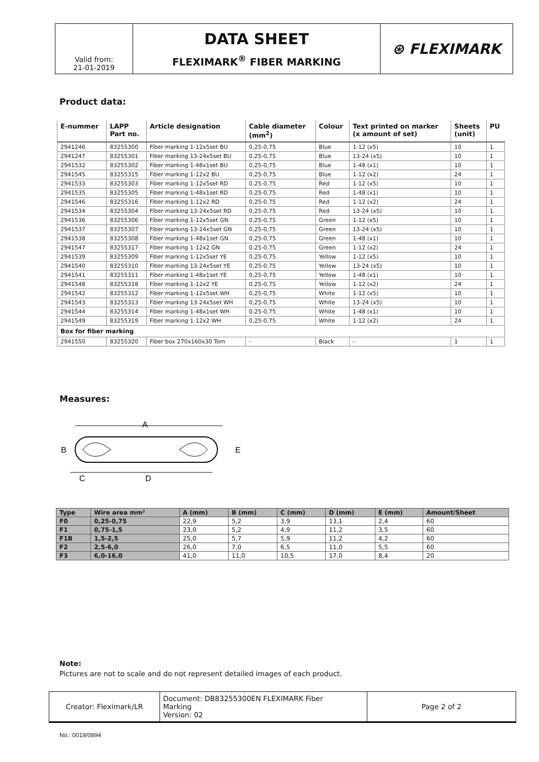| Valid from: 21-01-2019 | DATA SHEET FLEXIMARK<sup>®</sup> FIBER MARKING | ⊛ FLEXIMARK |
Product data:
| E-nummer | LAPP Part no. | Article designation | Cable diameter (mm<sup>2</sup>) | Colour | Text printed on marker (x amount of set) | Sheets (unit) | PU |
| --- | --- | --- | --- | --- | --- | --- | --- |
| 2941246 | 83255300 | Fiber marking 1-12x5set BU | 0,25-0,75 | Blue | 1-12 (x5) | 10 | 1 |
| 2941247 | 83255301 | Fiber marking 13-24x5set BU | 0,25-0,75 | Blue | 13-24 (x5) | 10 | 1 |
| 2941532 | 83255302 | Fiber marking 1-48x1set BU | 0,25-0,75 | Blue | 1-48 (x1) | 10 | 1 |
| 2941545 | 83255315 | Fiber marking 1-12x2 BU | 0,25-0,75 | Blue | 1-12 (x2) | 24 | 1 |
| 2941533 | 83255303 | Fiber marking 1-12x5set RD | 0,25-0,75 | Red | 1-12 (x5) | 10 | 1 |
| 2941535 | 83255305 | Fiber marking 1-48x1set RD | 0,25-0,75 | Red | 1-48 (x1) | 10 | 1 |
| 2941546 | 83255316 | Fiber marking 1-12x2 RD | 0,25-0,75 | Red | 1-12 (x2) | 24 | 1 |
| 2941534 | 83255304 | Fiber marking 13-24x5set RD | 0,25-0,75 | Red | 13-24 (x5) | 10 | 1 |
| 2941536 | 83255306 | Fiber marking 1-12x5set GN | 0,25-0,75 | Green | 1-12 (x5) | 10 | 1 |
| 2941537 | 83255307 | Fiber marking 13-24x5set GN | 0,25-0,75 | Green | 13-24 (x5) | 10 | 1 |
| 2941538 | 83255308 | Fiber marking 1-48x1set GN | 0,25-0,75 | Green | 1-48 (x1) | 10 | 1 |
| 2941547 | 83255317 | Fiber marking 1-12x2 GN | 0,25-0,75 | Green | 1-12 (x2) | 24 | 1 |
| 2941539 | 83255309 | Fiber marking 1-12x5set YE | 0,25-0,75 | Yellow | 1-12 (x5) | 10 | 1 |
| 2941540 | 83255310 | Fiber marking 13-24x5set YE | 0,25-0,75 | Yellow | 13-24 (x5) | 10 | 1 |
| 2941541 | 83255311 | Fiber marking 1-48x1set YE | 0,25-0,75 | Yellow | 1-48 (x1) | 10 | 1 |
| 2941548 | 83255318 | Fiber marking 1-12x2 YE | 0,25-0,75 | Yellow | 1-12 (x2) | 24 | 1 |
| 2941542 | 83255312 | Fiber marking 1-12x5set WH | 0,25-0,75 | White | 1-12 (x5) | 10 | 1 |
| 2941543 | 83255313 | Fiber marking 13-24x5set WH | 0,25-0,75 | White | 13-24 (x5) | 10 | 1 |
| 2941544 | 83255314 | Fiber marking 1-48x1set WH | 0,25-0,75 | White | 1-48 (x1) | 10 | 1 |
| 2941549 | 83255319 | Fiber marking 1-12x2 WH | 0,25-0,75 | White | 1-12 (x2) | 24 | 1 |
| Box for fiber marking | | | | | | | |
| 2941550 | 83255320 | Fiber box 270x160x30 Tom | - | Black | - | 1 | 1 |
Measures:
A
B
E
C
D
| Type | Wire area mm² | A (mm) | B (mm) | C (mm) | D (mm) | E (mm) | Amount/Sheet |
| --- | --- | --- | --- | --- | --- | --- | --- |
| F0 | 0,25-0,75 | 22,9 | 5,2 | 3,9 | 13,1 | 2,4 | 60 |
| F1 | 0,75-1,5 | 23,0 | 5,2 | 4,9 | 11,2 | 3,5 | 60 |
| F1B | 1,5-2,5 | 25,0 | 5,7 | 5,9 | 11,2 | 4,2 | 60 |
| F2 | 2,5-6,0 | 26,0 | 7,0 | 6,5 | 11,0 | 5,5 | 60 |
| F3 | 6,0-16,0 | 41,0 | 11,0 | 10,5 | 17,0 | 8,4 | 20 |
Note:
Pictures are not to scale and do not represent detailed images of each product.
| Creator: Fleximark/LR | Document: DB83255300EN FLEXIMARK Fiber Marking Version: 02 | Page 2 of 2 |
No.: 0019/0894